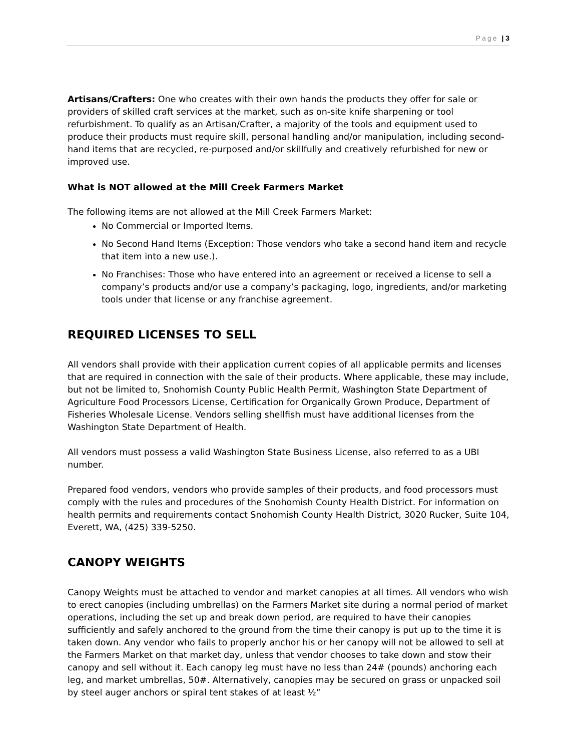Page | 3
Artisans/Crafters: One who creates with their own hands the products they offer for sale or providers of skilled craft services at the market, such as on-site knife sharpening or tool refurbishment. To qualify as an Artisan/Crafter, a majority of the tools and equipment used to produce their products must require skill, personal handling and/or manipulation, including second-hand items that are recycled, re-purposed and/or skillfully and creatively refurbished for new or improved use.
What is NOT allowed at the Mill Creek Farmers Market
The following items are not allowed at the Mill Creek Farmers Market:
No Commercial or Imported Items.
No Second Hand Items (Exception: Those vendors who take a second hand item and recycle that item into a new use.).
No Franchises: Those who have entered into an agreement or received a license to sell a company’s products and/or use a company’s packaging, logo, ingredients, and/or marketing tools under that license or any franchise agreement.
REQUIRED LICENSES TO SELL
All vendors shall provide with their application current copies of all applicable permits and licenses that are required in connection with the sale of their products. Where applicable, these may include, but not be limited to, Snohomish County Public Health Permit, Washington State Department of Agriculture Food Processors License, Certification for Organically Grown Produce, Department of Fisheries Wholesale License. Vendors selling shellfish must have additional licenses from the Washington State Department of Health.
All vendors must possess a valid Washington State Business License, also referred to as a UBI number.
Prepared food vendors, vendors who provide samples of their products, and food processors must comply with the rules and procedures of the Snohomish County Health District. For information on health permits and requirements contact Snohomish County Health District, 3020 Rucker, Suite 104, Everett, WA, (425) 339-5250.
CANOPY WEIGHTS
Canopy Weights must be attached to vendor and market canopies at all times. All vendors who wish to erect canopies (including umbrellas) on the Farmers Market site during a normal period of market operations, including the set up and break down period, are required to have their canopies sufficiently and safely anchored to the ground from the time their canopy is put up to the time it is taken down. Any vendor who fails to properly anchor his or her canopy will not be allowed to sell at the Farmers Market on that market day, unless that vendor chooses to take down and stow their canopy and sell without it. Each canopy leg must have no less than 24# (pounds) anchoring each leg, and market umbrellas, 50#. Alternatively, canopies may be secured on grass or unpacked soil by steel auger anchors or spiral tent stakes of at least ½”